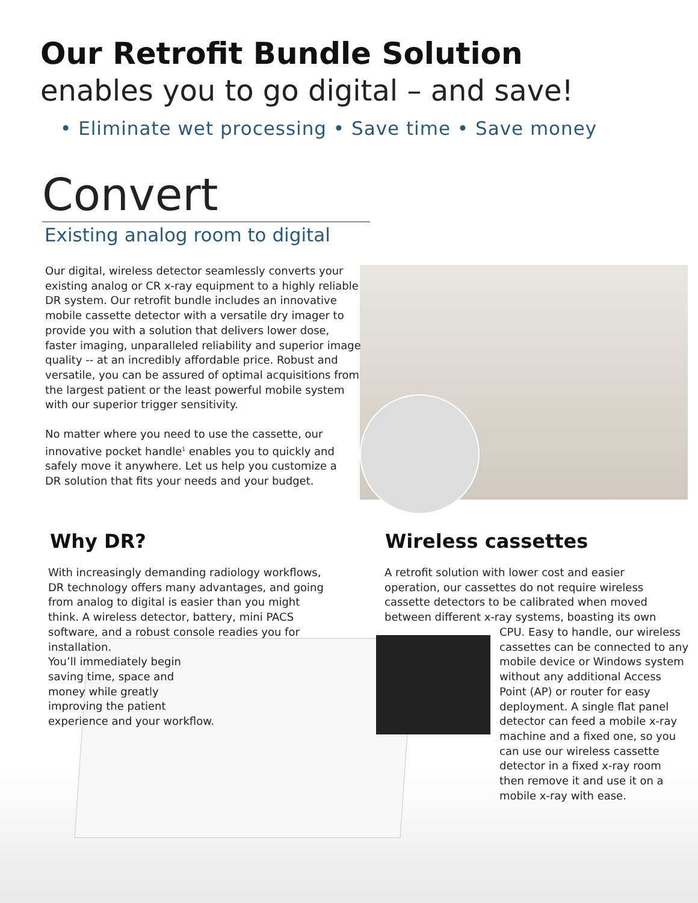Our Retrofit Bundle Solution
enables you to go digital – and save!
• Eliminate wet processing • Save time • Save money
Convert
Existing analog room to digital
Our digital, wireless detector seamlessly converts your existing analog or CR x-ray equipment to a highly reliable DR system. Our retrofit bundle includes an innovative mobile cassette detector with a versatile dry imager to provide you with a solution that delivers lower dose, faster imaging, unparalleled reliability and superior image quality -- at an incredibly affordable price. Robust and versatile, you can be assured of optimal acquisitions from the largest patient or the least powerful mobile system with our superior trigger sensitivity.
No matter where you need to use the cassette, our innovative pocket handle<sup>1</sup> enables you to quickly and safely move it anywhere. Let us help you customize a DR solution that fits your needs and your budget.
Why DR? Wireless cassettes
With increasingly demanding radiology workflows, DR technology offers many advantages, and going from analog to digital is easier than you might think. A wireless detector, battery, mini PACS software, and a robust console readies you for installation.
You’ll immediately begin
saving time, space and
money while greatly
improving the patient
experience and your workflow.
A retrofit solution with lower cost and easier operation, our cassettes do not require wireless cassette detectors to be calibrated when moved between different x-ray systems, boasting its own
CPU. Easy to handle, our wireless cassettes can be connected to any mobile device or Windows system without any additional Access Point (AP) or router for easy deployment. A single flat panel detector can feed a mobile x-ray machine and a fixed one, so you can use our wireless cassette detector in a fixed x-ray room then remove it and use it on a mobile x-ray with ease.